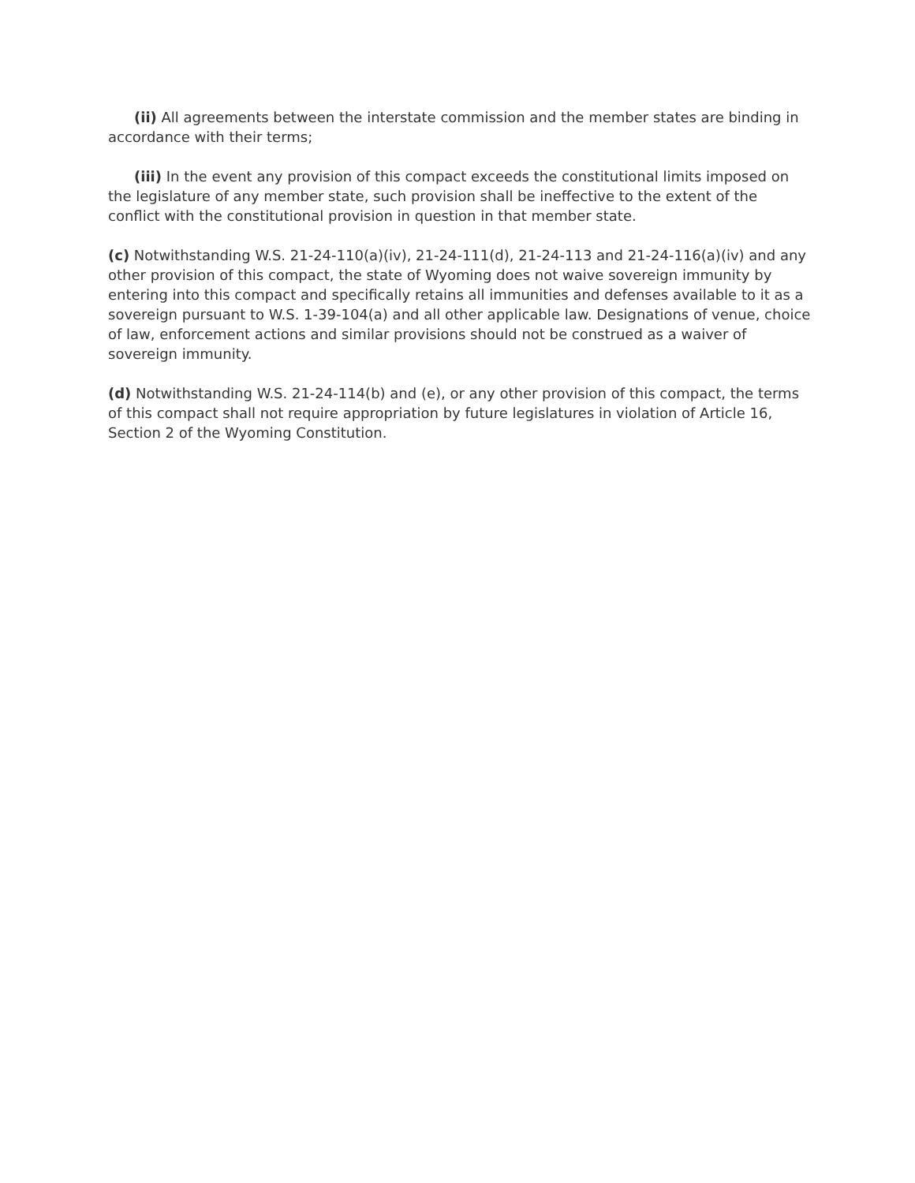(ii) All agreements between the interstate commission and the member states are binding in accordance with their terms;
(iii) In the event any provision of this compact exceeds the constitutional limits imposed on the legislature of any member state, such provision shall be ineffective to the extent of the conflict with the constitutional provision in question in that member state.
(c) Notwithstanding W.S. 21-24-110(a)(iv), 21-24-111(d), 21-24-113 and 21-24-116(a)(iv) and any other provision of this compact, the state of Wyoming does not waive sovereign immunity by entering into this compact and specifically retains all immunities and defenses available to it as a sovereign pursuant to W.S. 1-39-104(a) and all other applicable law. Designations of venue, choice of law, enforcement actions and similar provisions should not be construed as a waiver of sovereign immunity.
(d) Notwithstanding W.S. 21-24-114(b) and (e), or any other provision of this compact, the terms of this compact shall not require appropriation by future legislatures in violation of Article 16, Section 2 of the Wyoming Constitution.